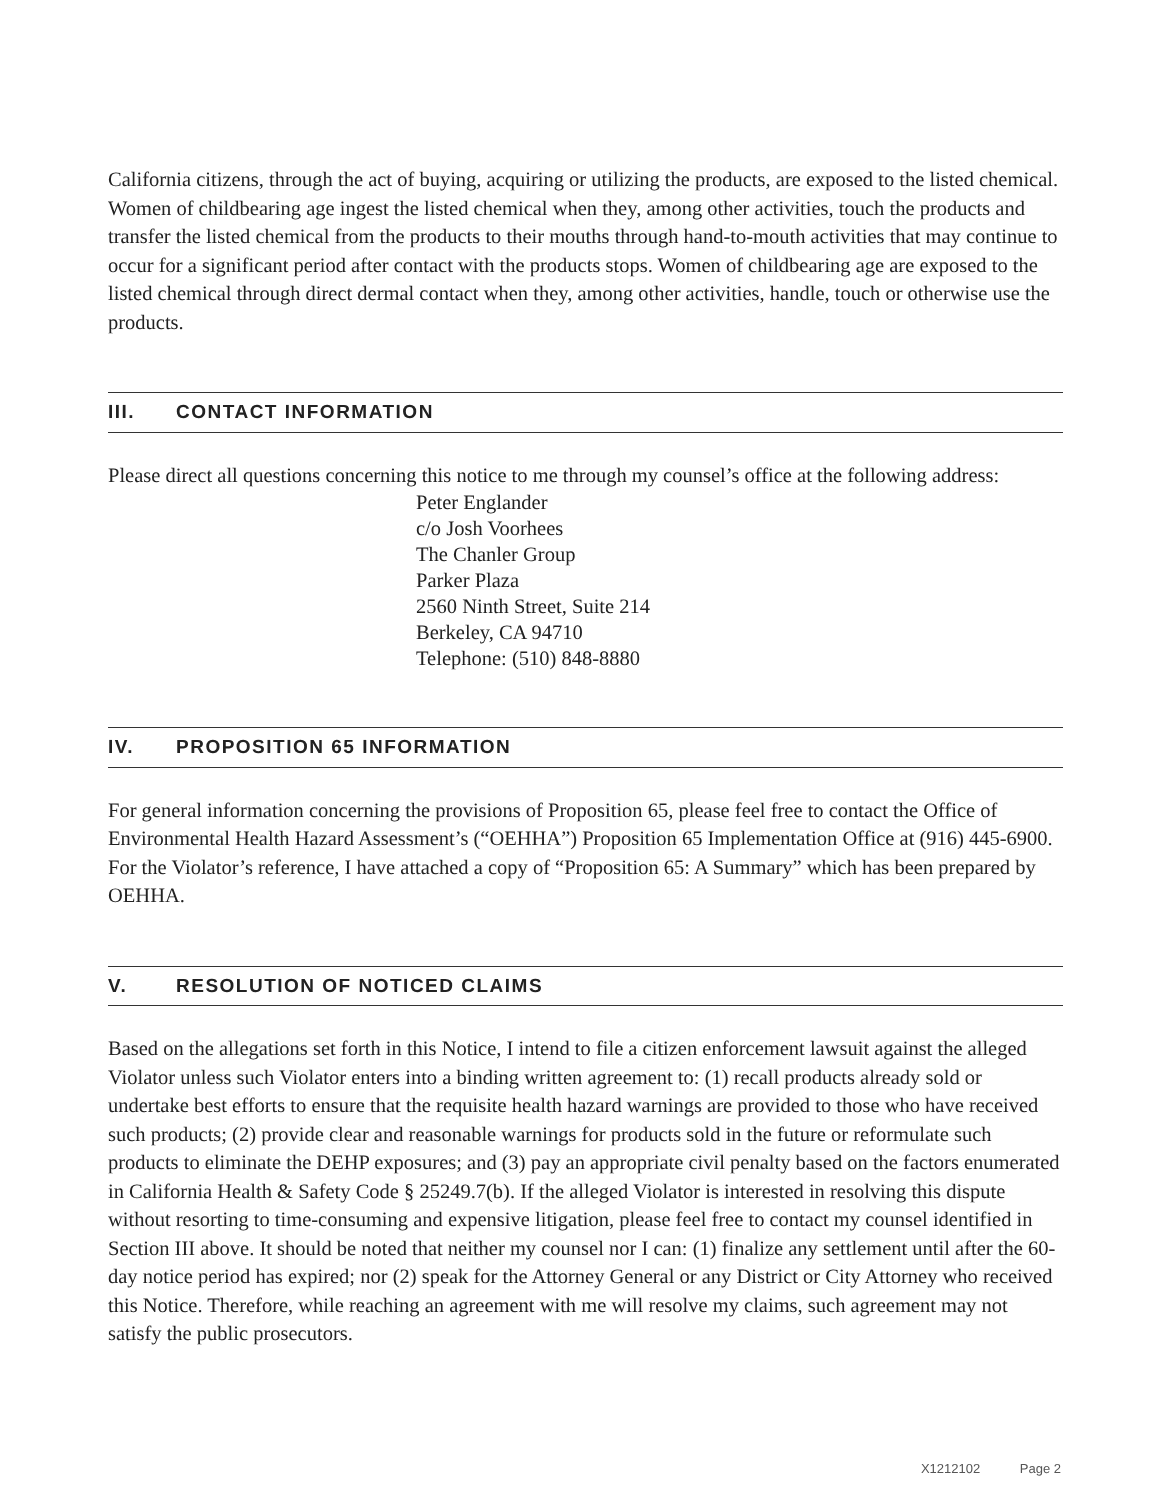California citizens, through the act of buying, acquiring or utilizing the products, are exposed to the listed chemical. Women of childbearing age ingest the listed chemical when they, among other activities, touch the products and transfer the listed chemical from the products to their mouths through hand-to-mouth activities that may continue to occur for a significant period after contact with the products stops. Women of childbearing age are exposed to the listed chemical through direct dermal contact when they, among other activities, handle, touch or otherwise use the products.
III. CONTACT INFORMATION
Please direct all questions concerning this notice to me through my counsel’s office at the following address:
Peter Englander
c/o Josh Voorhees
The Chanler Group
Parker Plaza
2560 Ninth Street, Suite 214
Berkeley, CA 94710
Telephone: (510) 848-8880
IV. PROPOSITION 65 INFORMATION
For general information concerning the provisions of Proposition 65, please feel free to contact the Office of Environmental Health Hazard Assessment’s (“OEHHA”) Proposition 65 Implementation Office at (916) 445-6900. For the Violator’s reference, I have attached a copy of “Proposition 65: A Summary” which has been prepared by OEHHA.
V. RESOLUTION OF NOTICED CLAIMS
Based on the allegations set forth in this Notice, I intend to file a citizen enforcement lawsuit against the alleged Violator unless such Violator enters into a binding written agreement to: (1) recall products already sold or undertake best efforts to ensure that the requisite health hazard warnings are provided to those who have received such products; (2) provide clear and reasonable warnings for products sold in the future or reformulate such products to eliminate the DEHP exposures; and (3) pay an appropriate civil penalty based on the factors enumerated in California Health & Safety Code § 25249.7(b). If the alleged Violator is interested in resolving this dispute without resorting to time-consuming and expensive litigation, please feel free to contact my counsel identified in Section III above. It should be noted that neither my counsel nor I can: (1) finalize any settlement until after the 60-day notice period has expired; nor (2) speak for the Attorney General or any District or City Attorney who received this Notice. Therefore, while reaching an agreement with me will resolve my claims, such agreement may not satisfy the public prosecutors.
X1212102 Page 2